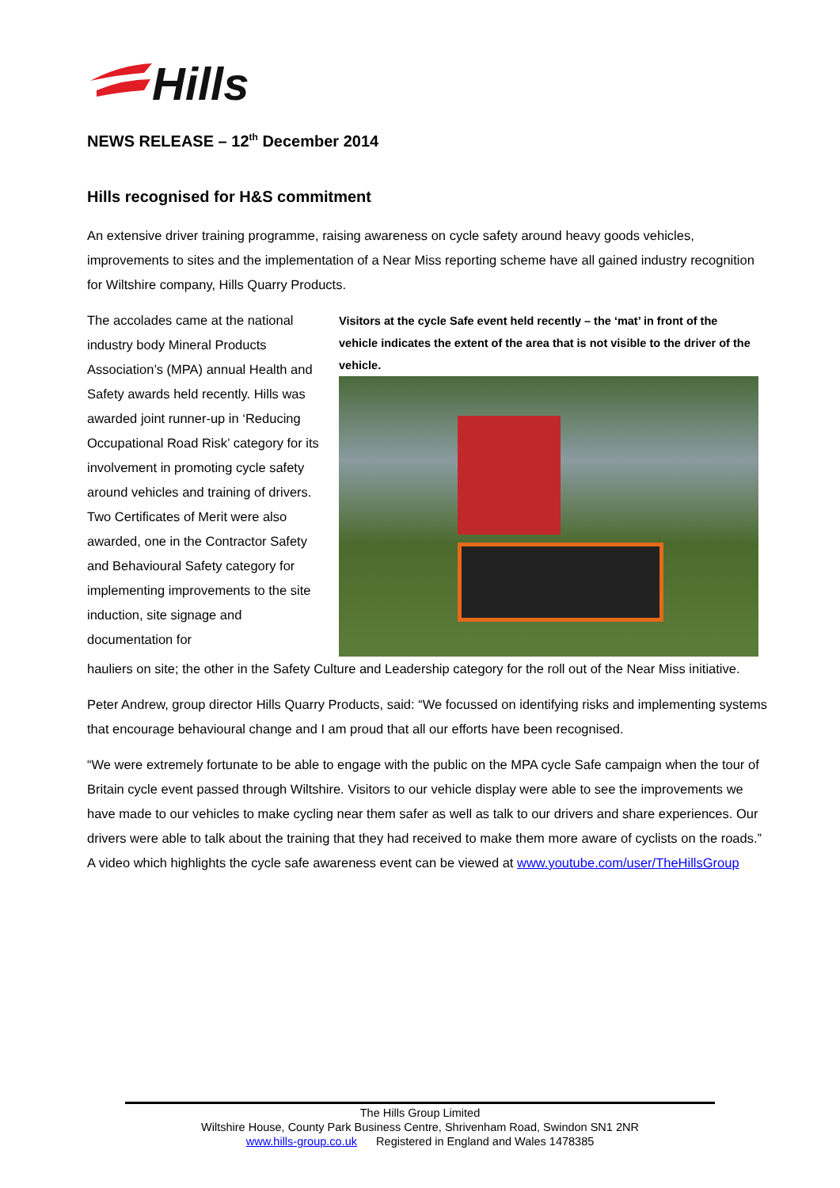Hills
NEWS RELEASE – 12<sup>th</sup> December 2014
Hills recognised for H&S commitment
An extensive driver training programme, raising awareness on cycle safety around heavy goods vehicles, improvements to sites and the implementation of a Near Miss reporting scheme have all gained industry recognition for Wiltshire company, Hills Quarry Products.
The accolades came at the national industry body Mineral Products Association’s (MPA) annual Health and Safety awards held recently. Hills was awarded joint runner-up in ‘Reducing Occupational Road Risk’ category for its involvement in promoting cycle safety around vehicles and training of drivers. Two Certificates of Merit were also awarded, one in the Contractor Safety and Behavioural Safety category for implementing improvements to the site induction, site signage and documentation for
Visitors at the cycle Safe event held recently – the ‘mat’ in front of the vehicle indicates the extent of the area that is not visible to the driver of the vehicle.
hauliers on site; the other in the Safety Culture and Leadership category for the roll out of the Near Miss initiative.
Peter Andrew, group director Hills Quarry Products, said: “We focussed on identifying risks and implementing systems that encourage behavioural change and I am proud that all our efforts have been recognised.
“We were extremely fortunate to be able to engage with the public on the MPA cycle Safe campaign when the tour of Britain cycle event passed through Wiltshire. Visitors to our vehicle display were able to see the improvements we have made to our vehicles to make cycling near them safer as well as talk to our drivers and share experiences. Our drivers were able to talk about the training that they had received to make them more aware of cyclists on the roads.” A video which highlights the cycle safe awareness event can be viewed at www.youtube.com/user/TheHillsGroup
The Hills Group Limited
Wiltshire House, County Park Business Centre, Shrivenham Road, Swindon SN1 2NR
www.hills-group.co.uk Registered in England and Wales 1478385